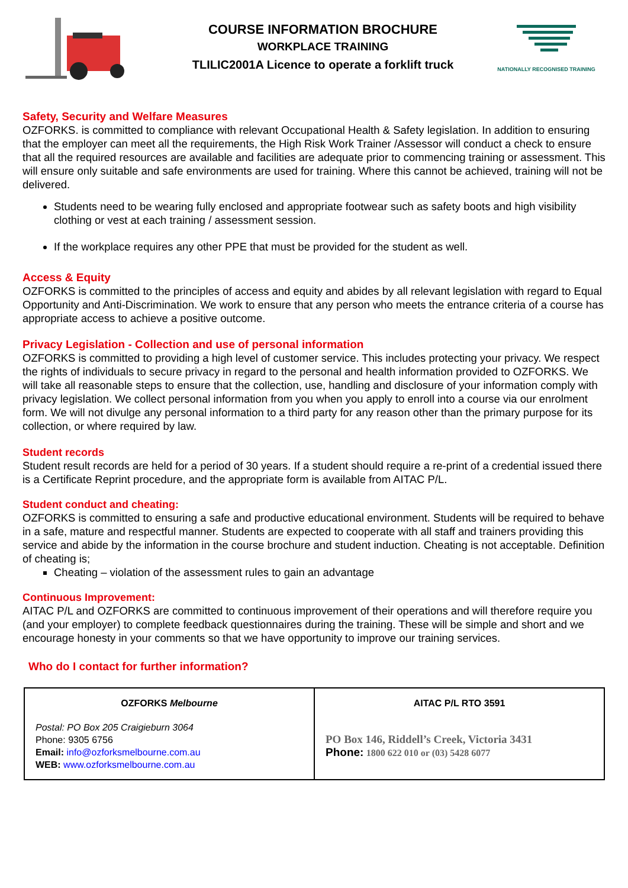COURSE INFORMATION BROCHURE
WORKPLACE TRAINING
TLILIC2001A Licence to operate a forklift truck
NATIONALLY RECOGNISED TRAINING
Safety, Security and Welfare Measures
OZFORKS. is committed to compliance with relevant Occupational Health & Safety legislation. In addition to ensuring that the employer can meet all the requirements, the High Risk Work Trainer /Assessor will conduct a check to ensure that all the required resources are available and facilities are adequate prior to commencing training or assessment. This will ensure only suitable and safe environments are used for training. Where this cannot be achieved, training will not be delivered.
Students need to be wearing fully enclosed and appropriate footwear such as safety boots and high visibility clothing or vest at each training / assessment session.
If the workplace requires any other PPE that must be provided for the student as well.
Access & Equity
OZFORKS is committed to the principles of access and equity and abides by all relevant legislation with regard to Equal Opportunity and Anti-Discrimination. We work to ensure that any person who meets the entrance criteria of a course has appropriate access to achieve a positive outcome.
Privacy Legislation - Collection and use of personal information
OZFORKS is committed to providing a high level of customer service. This includes protecting your privacy. We respect the rights of individuals to secure privacy in regard to the personal and health information provided to OZFORKS. We will take all reasonable steps to ensure that the collection, use, handling and disclosure of your information comply with privacy legislation. We collect personal information from you when you apply to enroll into a course via our enrolment form. We will not divulge any personal information to a third party for any reason other than the primary purpose for its collection, or where required by law.
Student records
Student result records are held for a period of 30 years. If a student should require a re-print of a credential issued there is a Certificate Reprint procedure, and the appropriate form is available from AITAC P/L.
Student conduct and cheating:
OZFORKS is committed to ensuring a safe and productive educational environment. Students will be required to behave in a safe, mature and respectful manner. Students are expected to cooperate with all staff and trainers providing this service and abide by the information in the course brochure and student induction. Cheating is not acceptable. Definition of cheating is;
Cheating – violation of the assessment rules to gain an advantage
Continuous Improvement:
AITAC P/L and OZFORKS are committed to continuous improvement of their operations and will therefore require you (and your employer) to complete feedback questionnaires during the training. These will be simple and short and we encourage honesty in your comments so that we have opportunity to improve our training services.
Who do I contact for further information?
| OZFORKS Melbourne Postal: PO Box 205 Craigieburn 3064 Phone: 9305 6756 Email: info@ozforksmelbourne.com.au WEB: www.ozforksmelbourne.com.au | AITAC P/L RTO 3591 PO Box 146, Riddell’s Creek, Victoria 3431 Phone: 1800 622 010 or (03) 5428 6077 |